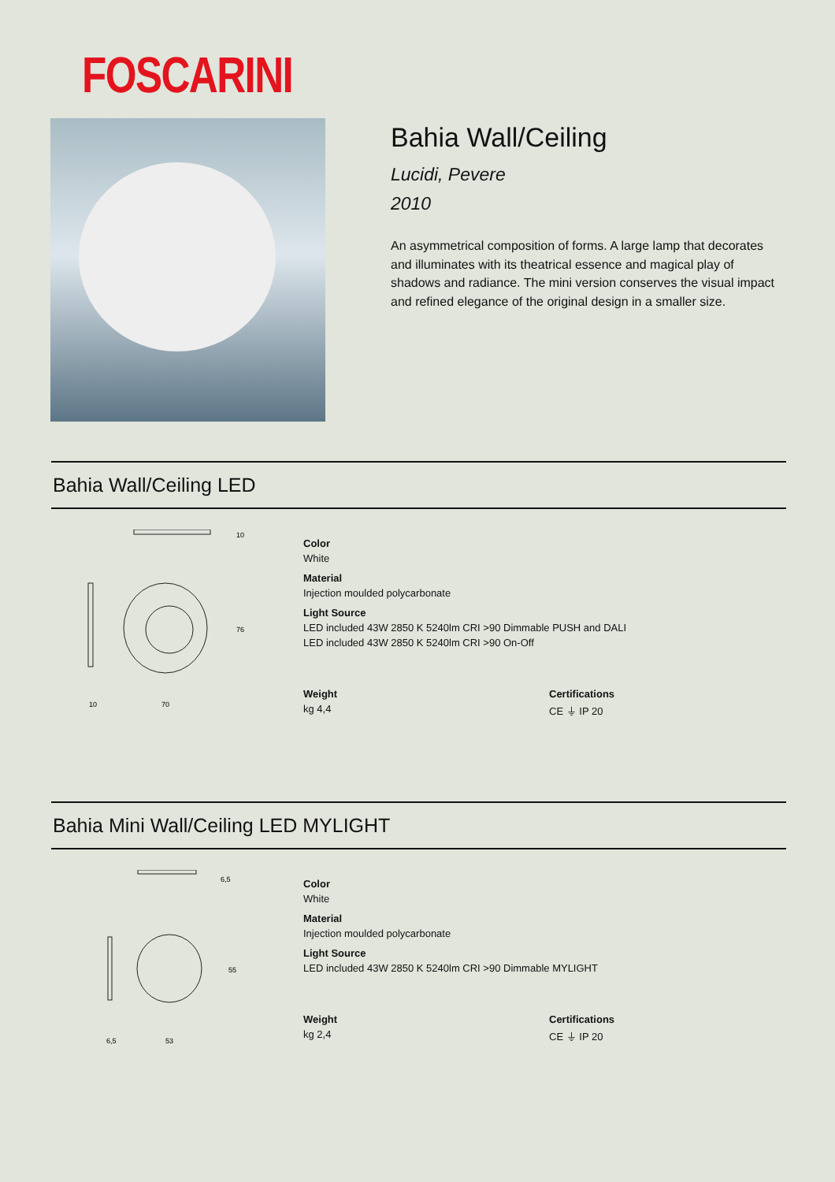FOSCARINI
Bahia Wall/Ceiling
Lucidi, Pevere
2010
An asymmetrical composition of forms. A large lamp that decorates and illuminates with its theatrical essence and magical play of shadows and radiance. The mini version conserves the visual impact and refined elegance of the original design in a smaller size.
Bahia Wall/Ceiling LED
10
70
10
76
Color
White
Material
Injection moulded polycarbonate
Light Source
LED included 43W 2850 K 5240lm CRI >90 Dimmable PUSH and DALI
LED included 43W 2850 K 5240lm CRI >90 On-Off
Weight
kg 4,4
Certifications
CE ⏚ IP 20
Bahia Mini Wall/Ceiling LED MYLIGHT
6,5
53
6,5
55
Color
White
Material
Injection moulded polycarbonate
Light Source
LED included 43W 2850 K 5240lm CRI >90 Dimmable MYLIGHT
Weight
kg 2,4
Certifications
CE ⏚ IP 20